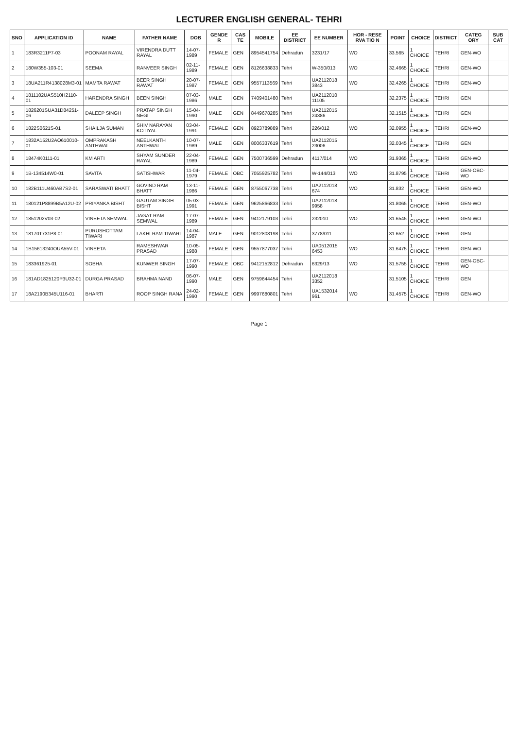LECTURER ENGLISH GENERAL- TEHRI
| SNO | APPLICATION ID | NAME | FATHER NAME | DOB | GENDE R | CAS TE | MOBILE | EE DISTRICT | EE NUMBER | HOR - RESE RVA TIO N | POINT | CHOICE | DISTRICT | CATEG ORY | SUB CAT |
| --- | --- | --- | --- | --- | --- | --- | --- | --- | --- | --- | --- | --- | --- | --- | --- |
| 1 | 183R3211P7-03 | POONAM RAYAL | VIRENDRA DUTT RAYAL | 14-07-1989 | FEMALE | GEN | 8954541754 | Dehradun | 3231/17 | WO | 33.565 | 1 CHOICE | TEHRI | GEN-WO | |
| 2 | 180W355-103-01 | SEEMA | RANVEER SINGH | 02-11-1989 | FEMALE | GEN | 8126638833 | Tehri | W-350/013 | WO | 32.4665 | 1 CHOICE | TEHRI | GEN-WO | |
| 3 | 18UA211R4138028M3-01 | MAMTA RAWAT | BEER SINGH RAWAT | 20-07-1987 | FEMALE | GEN | 9557113569 | Tehri | UA2112018 3843 | WO | 32.4265 | 1 CHOICE | TEHRI | GEN-WO | |
| 4 | 1811102UAS510H2110-01 | HARENDRA SINGH | BEEN SINGH | 07-03-1986 | MALE | GEN | 7409401480 | Tehri | UA2112010 11105 | | 32.2375 | 1 CHOICE | TEHRI | GEN | |
| 5 | 1826201SUA31D84251-06 | DALEEP SINGH | PRATAP SINGH NEGI | 15-04-1990 | MALE | GEN | 8449678285 | Tehri | UA2112015 24386 | | 32.1515 | 1 CHOICE | TEHRI | GEN | |
| 6 | 1822S0621S-01 | SHAILJA SUMAN | SHIV NARAYAN KOTIYAL | 03-04-1991 | FEMALE | GEN | 8923789889 | Tehri | 226/012 | WO | 32.0955 | 1 CHOICE | TEHRI | GEN-WO | |
| 7 | 1832A152U2AO610010-01 | OMPRAKASH ANTHWAL | NEELKANTH ANTHWAL | 10-07-1989 | MALE | GEN | 8006337619 | Tehri | UA2112015 23006 | | 32.0345 | 1 CHOICE | TEHRI | GEN | |
| 8 | 18474K0111-01 | KM ARTI | SHYAM SUNDER RAYAL | 22-04-1989 | FEMALE | GEN | 7500736599 | Dehradun | 4117/014 | WO | 31.9365 | 1 CHOICE | TEHRI | GEN-WO | |
| 9 | 1B-134514W0-01 | SAVITA | SATISHWAR | 11-04-1979 | FEMALE | OBC | 7055925782 | Tehri | W-144/013 | WO | 31.8795 | 1 CHOICE | TEHRI | GEN-OBC-WO | |
| 10 | 182B111U460AB7S2-01 | SARASWATI BHATT | GOVIND RAM BHATT | 13-11-1986 | FEMALE | GEN | 8755067738 | Tehri | UA2112018 674 | WO | 31.832 | 1 CHOICE | TEHRI | GEN-WO | |
| 11 | 180121P8899B5A12U-02 | PRIYANKA BISHT | GAUTAM SINGH BISHT | 05-03-1991 | FEMALE | GEN | 9625866833 | Tehri | UA2112018 9958 | | 31.8065 | 1 CHOICE | TEHRI | GEN-WO | |
| 12 | 1851202V03-02 | VINEETA SEMWAL | JAGAT RAM SEMWAL | 17-07-1989 | FEMALE | GEN | 9412179103 | Tehri | 232010 | WO | 31.6545 | 1 CHOICE | TEHRI | GEN-WO | |
| 13 | 18170T731P8-01 | PURUSHOTTAM TIWARI | LAKHI RAM TIWARI | 14-04-1987 | MALE | GEN | 9012808198 | Tehri | 3778/011 | | 31.652 | 1 CHOICE | TEHRI | GEN | |
| 14 | 1B15613240OUA55V-01 | VINEETA | RAMESHWAR PRASAD | 10-05-1988 | FEMALE | GEN | 9557877037 | Tehri | UA0512015 6453 | WO | 31.6475 | 1 CHOICE | TEHRI | GEN-WO | |
| 15 | 183361925-01 | SOBHA | KUNWER SINGH | 17-07-1990 | FEMALE | OBC | 9412152812 | Dehradun | 6329/13 | WO | 31.5755 | 1 CHOICE | TEHRI | GEN-OBC-WO | |
| 16 | 181AD1825120P3U32-01 | DURGA PRASAD | BRAHMA NAND | 06-07-1990 | MALE | GEN | 9759644454 | Tehri | UA2112018 3352 | | 31.5105 | 1 CHOICE | TEHRI | GEN | |
| 17 | 18A2190B345U116-01 | BHARTI | ROOP SINGH RANA | 24-02-1990 | FEMALE | GEN | 9997680801 | Tehri | UA1532014 961 | WO | 31.4575 | 1 CHOICE | TEHRI | GEN-WO | |
Page 1